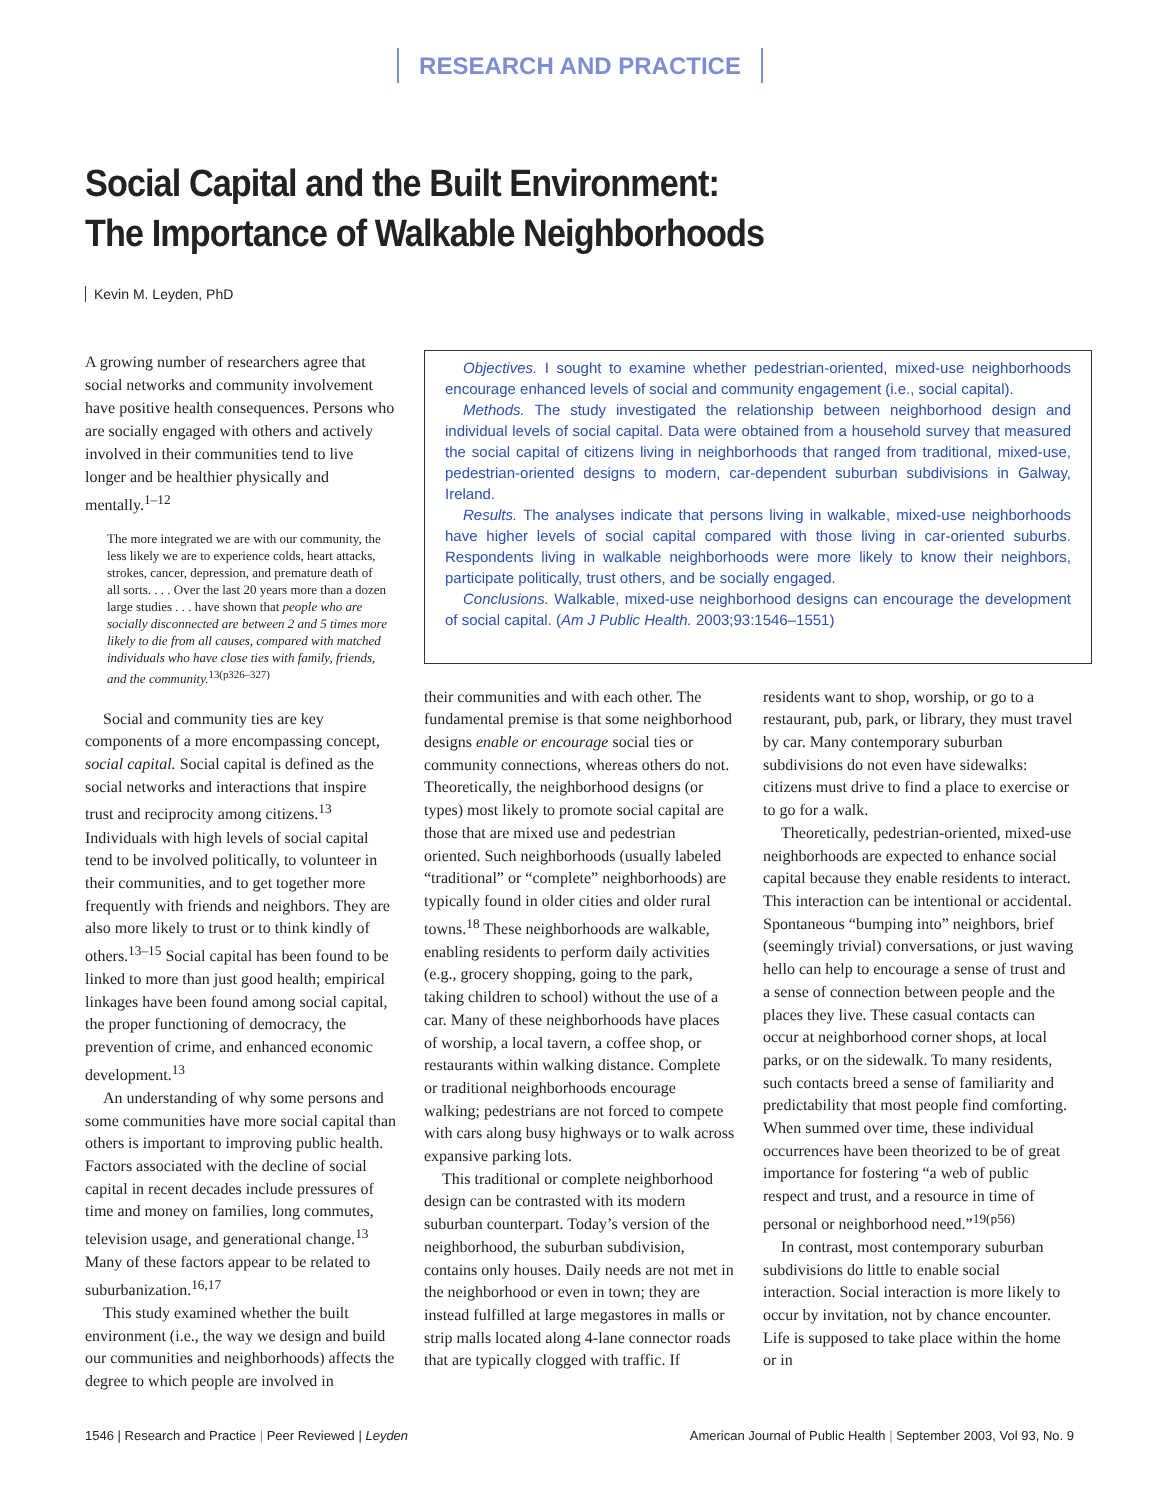RESEARCH AND PRACTICE
Social Capital and the Built Environment:
The Importance of Walkable Neighborhoods
Kevin M. Leyden, PhD
A growing number of researchers agree that social networks and community involvement have positive health consequences. Persons who are socially engaged with others and actively involved in their communities tend to live longer and be healthier physically and mentally.<sup>1–12</sup>
The more integrated we are with our community, the less likely we are to experience colds, heart attacks, strokes, cancer, depression, and premature death of all sorts. . . . Over the last 20 years more than a dozen large studies . . . have shown that people who are socially disconnected are between 2 and 5 times more likely to die from all causes, compared with matched individuals who have close ties with family, friends, and the community.<sup>13(p326–327)</sup>
Objectives. I sought to examine whether pedestrian-oriented, mixed-use neighborhoods encourage enhanced levels of social and community engagement (i.e., social capital).
Methods. The study investigated the relationship between neighborhood design and individual levels of social capital. Data were obtained from a household survey that measured the social capital of citizens living in neighborhoods that ranged from traditional, mixed-use, pedestrian-oriented designs to modern, car-dependent suburban subdivisions in Galway, Ireland.
Results. The analyses indicate that persons living in walkable, mixed-use neighborhoods have higher levels of social capital compared with those living in car-oriented suburbs. Respondents living in walkable neighborhoods were more likely to know their neighbors, participate politically, trust others, and be socially engaged.
Conclusions. Walkable, mixed-use neighborhood designs can encourage the development of social capital. (Am J Public Health. 2003;93:1546–1551)
Social and community ties are key components of a more encompassing concept, social capital. Social capital is defined as the social networks and interactions that inspire trust and reciprocity among citizens.<sup>13</sup> Individuals with high levels of social capital tend to be involved politically, to volunteer in their communities, and to get together more frequently with friends and neighbors. They are also more likely to trust or to think kindly of others.<sup>13–15</sup> Social capital has been found to be linked to more than just good health; empirical linkages have been found among social capital, the proper functioning of democracy, the prevention of crime, and enhanced economic development.<sup>13</sup>
An understanding of why some persons and some communities have more social capital than others is important to improving public health. Factors associated with the decline of social capital in recent decades include pressures of time and money on families, long commutes, television usage, and generational change.<sup>13</sup> Many of these factors appear to be related to suburbanization.<sup>16,17</sup>
This study examined whether the built environment (i.e., the way we design and build our communities and neighborhoods) affects the degree to which people are involved in
their communities and with each other. The fundamental premise is that some neighborhood designs enable or encourage social ties or community connections, whereas others do not. Theoretically, the neighborhood designs (or types) most likely to promote social capital are those that are mixed use and pedestrian oriented. Such neighborhoods (usually labeled “traditional” or “complete” neighborhoods) are typically found in older cities and older rural towns.<sup>18</sup> These neighborhoods are walkable, enabling residents to perform daily activities (e.g., grocery shopping, going to the park, taking children to school) without the use of a car. Many of these neighborhoods have places of worship, a local tavern, a coffee shop, or restaurants within walking distance. Complete or traditional neighborhoods encourage walking; pedestrians are not forced to compete with cars along busy highways or to walk across expansive parking lots.
This traditional or complete neighborhood design can be contrasted with its modern suburban counterpart. Today’s version of the neighborhood, the suburban subdivision, contains only houses. Daily needs are not met in the neighborhood or even in town; they are instead fulfilled at large megastores in malls or strip malls located along 4-lane connector roads that are typically clogged with traffic. If
residents want to shop, worship, or go to a restaurant, pub, park, or library, they must travel by car. Many contemporary suburban subdivisions do not even have sidewalks: citizens must drive to find a place to exercise or to go for a walk.
Theoretically, pedestrian-oriented, mixed-use neighborhoods are expected to enhance social capital because they enable residents to interact. This interaction can be intentional or accidental. Spontaneous “bumping into” neighbors, brief (seemingly trivial) conversations, or just waving hello can help to encourage a sense of trust and a sense of connection between people and the places they live. These casual contacts can occur at neighborhood corner shops, at local parks, or on the sidewalk. To many residents, such contacts breed a sense of familiarity and predictability that most people find comforting. When summed over time, these individual occurrences have been theorized to be of great importance for fostering “a web of public respect and trust, and a resource in time of personal or neighborhood need.”<sup>19(p56)</sup>
In contrast, most contemporary suburban subdivisions do little to enable social interaction. Social interaction is more likely to occur by invitation, not by chance encounter. Life is supposed to take place within the home or in
1546 | Research and Practice | Peer Reviewed | Leyden American Journal of Public Health | September 2003, Vol 93, No. 9